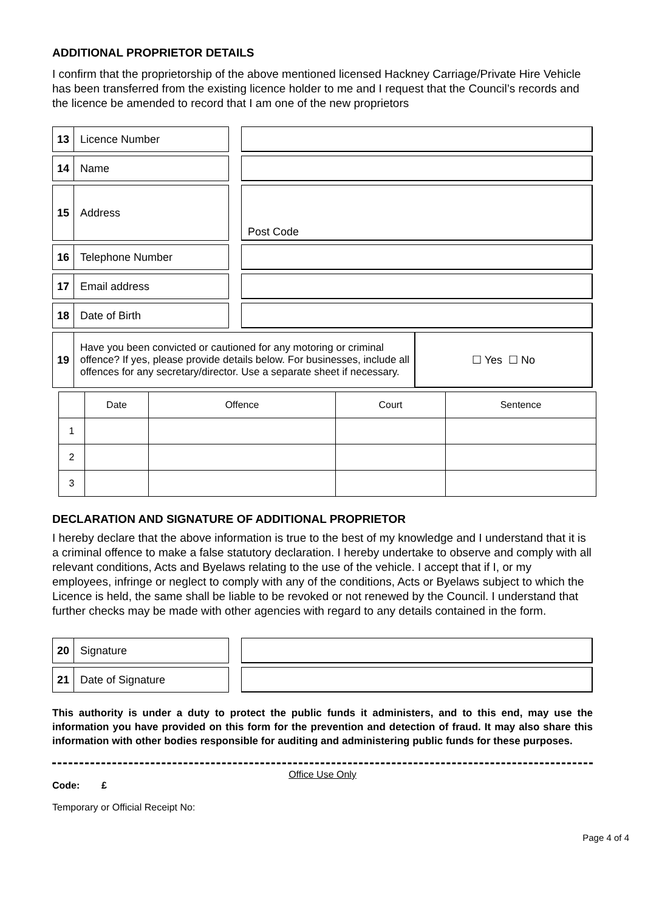ADDITIONAL PROPRIETOR DETAILS
I confirm that the proprietorship of the above mentioned licensed Hackney Carriage/Private Hire Vehicle has been transferred from the existing licence holder to me and I request that the Council’s records and the licence be amended to record that I am one of the new proprietors
13 Licence Number
14 Name
15 Address Post Code
16 Telephone Number
17 Email address
18 Date of Birth
19
Have you been convicted or cautioned for any motoring or criminal offence? If yes, please provide details below. For businesses, include all offences for any secretary/director. Use a separate sheet if necessary.
☐ Yes ☐ No
| | Date | Offence | Court | Sentence |
| --- | --- | --- | --- | --- |
| 1 | | | | |
| 2 | | | | |
| 3 | | | | |
DECLARATION AND SIGNATURE OF ADDITIONAL PROPRIETOR
I hereby declare that the above information is true to the best of my knowledge and I understand that it is a criminal offence to make a false statutory declaration. I hereby undertake to observe and comply with all relevant conditions, Acts and Byelaws relating to the use of the vehicle. I accept that if I, or my employees, infringe or neglect to comply with any of the conditions, Acts or Byelaws subject to which the Licence is held, the same shall be liable to be revoked or not renewed by the Council. I understand that further checks may be made with other agencies with regard to any details contained in the form.
20 Signature
21 Date of Signature
This authority is under a duty to protect the public funds it administers, and to this end, may use the information you have provided on this form for the prevention and detection of fraud. It may also share this information with other bodies responsible for auditing and administering public funds for these purposes.
Office Use Only
Code: £
Temporary or Official Receipt No:
Page 4 of 4